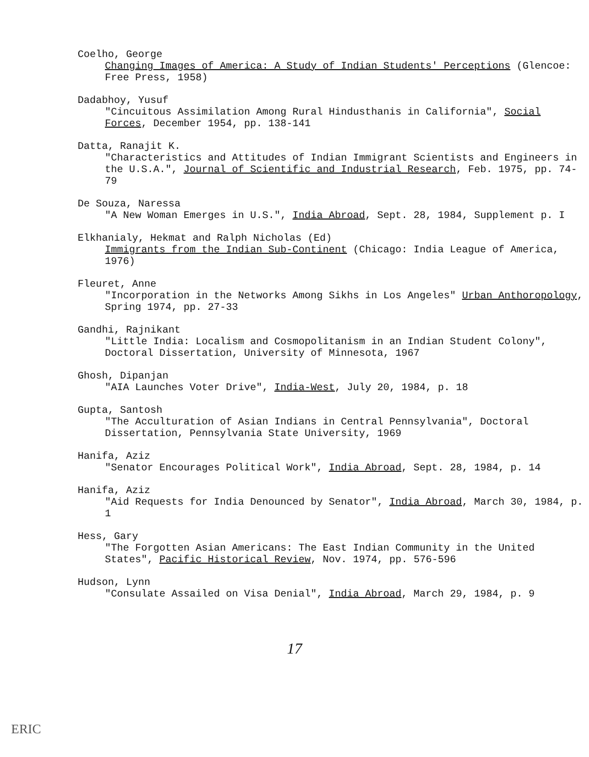Coelho, George
Changing Images of America: A Study of Indian Students' Perceptions (Glencoe: Free Press, 1958)
Dadabhoy, Yusuf
"Cincuitous Assimilation Among Rural Hindusthanis in California", Social Forces, December 1954, pp. 138-141
Datta, Ranajit K.
"Characteristics and Attitudes of Indian Immigrant Scientists and Engineers in the U.S.A.", Journal of Scientific and Industrial Research, Feb. 1975, pp. 74-79
De Souza, Naressa
"A New Woman Emerges in U.S.", India Abroad, Sept. 28, 1984, Supplement p. I
Elkhanialy, Hekmat and Ralph Nicholas (Ed)
Immigrants from the Indian Sub-Continent (Chicago: India League of America, 1976)
Fleuret, Anne
"Incorporation in the Networks Among Sikhs in Los Angeles" Urban Anthoropology, Spring 1974, pp. 27-33
Gandhi, Rajnikant
"Little India: Localism and Cosmopolitanism in an Indian Student Colony", Doctoral Dissertation, University of Minnesota, 1967
Ghosh, Dipanjan
"AIA Launches Voter Drive", India-West, July 20, 1984, p. 18
Gupta, Santosh
"The Acculturation of Asian Indians in Central Pennsylvania", Doctoral Dissertation, Pennsylvania State University, 1969
Hanifa, Aziz
"Senator Encourages Political Work", India Abroad, Sept. 28, 1984, p. 14
Hanifa, Aziz
"Aid Requests for India Denounced by Senator", India Abroad, March 30, 1984, p. 1
Hess, Gary
"The Forgotten Asian Americans: The East Indian Community in the United States", Pacific Historical Review, Nov. 1974, pp. 576-596
Hudson, Lynn
"Consulate Assailed on Visa Denial", India Abroad, March 29, 1984, p. 9
17
ERIC